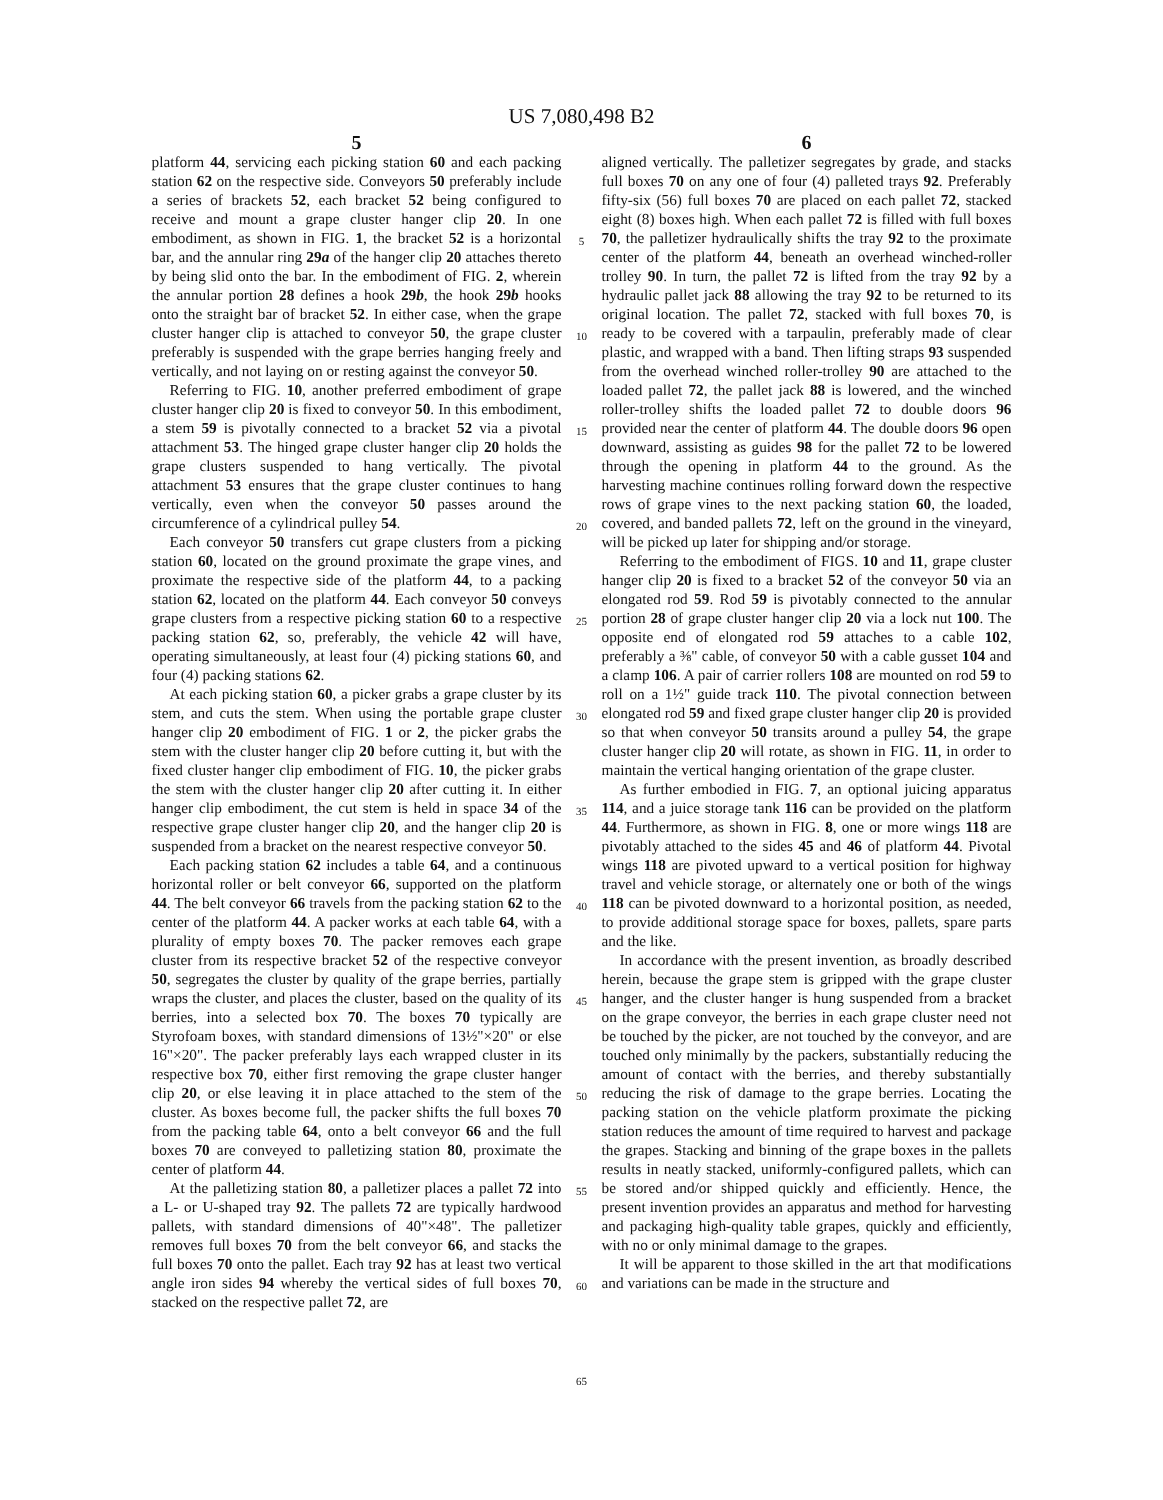US 7,080,498 B2
5
platform 44, servicing each picking station 60 and each packing station 62 on the respective side. Conveyors 50 preferably include a series of brackets 52, each bracket 52 being configured to receive and mount a grape cluster hanger clip 20. In one embodiment, as shown in FIG. 1, the bracket 52 is a horizontal bar, and the annular ring 29a of the hanger clip 20 attaches thereto by being slid onto the bar. In the embodiment of FIG. 2, wherein the annular portion 28 defines a hook 29b, the hook 29b hooks onto the straight bar of bracket 52. In either case, when the grape cluster hanger clip is attached to conveyor 50, the grape cluster preferably is suspended with the grape berries hanging freely and vertically, and not laying on or resting against the conveyor 50.
Referring to FIG. 10, another preferred embodiment of grape cluster hanger clip 20 is fixed to conveyor 50. In this embodiment, a stem 59 is pivotally connected to a bracket 52 via a pivotal attachment 53. The hinged grape cluster hanger clip 20 holds the grape clusters suspended to hang vertically. The pivotal attachment 53 ensures that the grape cluster continues to hang vertically, even when the conveyor 50 passes around the circumference of a cylindrical pulley 54.
Each conveyor 50 transfers cut grape clusters from a picking station 60, located on the ground proximate the grape vines, and proximate the respective side of the platform 44, to a packing station 62, located on the platform 44. Each conveyor 50 conveys grape clusters from a respective picking station 60 to a respective packing station 62, so, preferably, the vehicle 42 will have, operating simultaneously, at least four (4) picking stations 60, and four (4) packing stations 62.
At each picking station 60, a picker grabs a grape cluster by its stem, and cuts the stem. When using the portable grape cluster hanger clip 20 embodiment of FIG. 1 or 2, the picker grabs the stem with the cluster hanger clip 20 before cutting it, but with the fixed cluster hanger clip embodiment of FIG. 10, the picker grabs the stem with the cluster hanger clip 20 after cutting it. In either hanger clip embodiment, the cut stem is held in space 34 of the respective grape cluster hanger clip 20, and the hanger clip 20 is suspended from a bracket on the nearest respective conveyor 50.
Each packing station 62 includes a table 64, and a continuous horizontal roller or belt conveyor 66, supported on the platform 44. The belt conveyor 66 travels from the packing station 62 to the center of the platform 44. A packer works at each table 64, with a plurality of empty boxes 70. The packer removes each grape cluster from its respective bracket 52 of the respective conveyor 50, segregates the cluster by quality of the grape berries, partially wraps the cluster, and places the cluster, based on the quality of its berries, into a selected box 70. The boxes 70 typically are Styrofoam boxes, with standard dimensions of 13½"×20" or else 16"×20". The packer preferably lays each wrapped cluster in its respective box 70, either first removing the grape cluster hanger clip 20, or else leaving it in place attached to the stem of the cluster. As boxes become full, the packer shifts the full boxes 70 from the packing table 64, onto a belt conveyor 66 and the full boxes 70 are conveyed to palletizing station 80, proximate the center of platform 44.
At the palletizing station 80, a palletizer places a pallet 72 into a L- or U-shaped tray 92. The pallets 72 are typically hardwood pallets, with standard dimensions of 40"×48". The palletizer removes full boxes 70 from the belt conveyor 66, and stacks the full boxes 70 onto the pallet. Each tray 92 has at least two vertical angle iron sides 94 whereby the vertical sides of full boxes 70, stacked on the respective pallet 72, are
5
10
15
20
25
30
35
40
45
50
55
60
65
6
aligned vertically. The palletizer segregates by grade, and stacks full boxes 70 on any one of four (4) palleted trays 92. Preferably fifty-six (56) full boxes 70 are placed on each pallet 72, stacked eight (8) boxes high. When each pallet 72 is filled with full boxes 70, the palletizer hydraulically shifts the tray 92 to the proximate center of the platform 44, beneath an overhead winched-roller trolley 90. In turn, the pallet 72 is lifted from the tray 92 by a hydraulic pallet jack 88 allowing the tray 92 to be returned to its original location. The pallet 72, stacked with full boxes 70, is ready to be covered with a tarpaulin, preferably made of clear plastic, and wrapped with a band. Then lifting straps 93 suspended from the overhead winched roller-trolley 90 are attached to the loaded pallet 72, the pallet jack 88 is lowered, and the winched roller-trolley shifts the loaded pallet 72 to double doors 96 provided near the center of platform 44. The double doors 96 open downward, assisting as guides 98 for the pallet 72 to be lowered through the opening in platform 44 to the ground. As the harvesting machine continues rolling forward down the respective rows of grape vines to the next packing station 60, the loaded, covered, and banded pallets 72, left on the ground in the vineyard, will be picked up later for shipping and/or storage.
Referring to the embodiment of FIGS. 10 and 11, grape cluster hanger clip 20 is fixed to a bracket 52 of the conveyor 50 via an elongated rod 59. Rod 59 is pivotably connected to the annular portion 28 of grape cluster hanger clip 20 via a lock nut 100. The opposite end of elongated rod 59 attaches to a cable 102, preferably a ⅜" cable, of conveyor 50 with a cable gusset 104 and a clamp 106. A pair of carrier rollers 108 are mounted on rod 59 to roll on a 1½" guide track 110. The pivotal connection between elongated rod 59 and fixed grape cluster hanger clip 20 is provided so that when conveyor 50 transits around a pulley 54, the grape cluster hanger clip 20 will rotate, as shown in FIG. 11, in order to maintain the vertical hanging orientation of the grape cluster.
As further embodied in FIG. 7, an optional juicing apparatus 114, and a juice storage tank 116 can be provided on the platform 44. Furthermore, as shown in FIG. 8, one or more wings 118 are pivotably attached to the sides 45 and 46 of platform 44. Pivotal wings 118 are pivoted upward to a vertical position for highway travel and vehicle storage, or alternately one or both of the wings 118 can be pivoted downward to a horizontal position, as needed, to provide additional storage space for boxes, pallets, spare parts and the like.
In accordance with the present invention, as broadly described herein, because the grape stem is gripped with the grape cluster hanger, and the cluster hanger is hung suspended from a bracket on the grape conveyor, the berries in each grape cluster need not be touched by the picker, are not touched by the conveyor, and are touched only minimally by the packers, substantially reducing the amount of contact with the berries, and thereby substantially reducing the risk of damage to the grape berries. Locating the packing station on the vehicle platform proximate the picking station reduces the amount of time required to harvest and package the grapes. Stacking and binning of the grape boxes in the pallets results in neatly stacked, uniformly-configured pallets, which can be stored and/or shipped quickly and efficiently. Hence, the present invention provides an apparatus and method for harvesting and packaging high-quality table grapes, quickly and efficiently, with no or only minimal damage to the grapes.
It will be apparent to those skilled in the art that modifications and variations can be made in the structure and